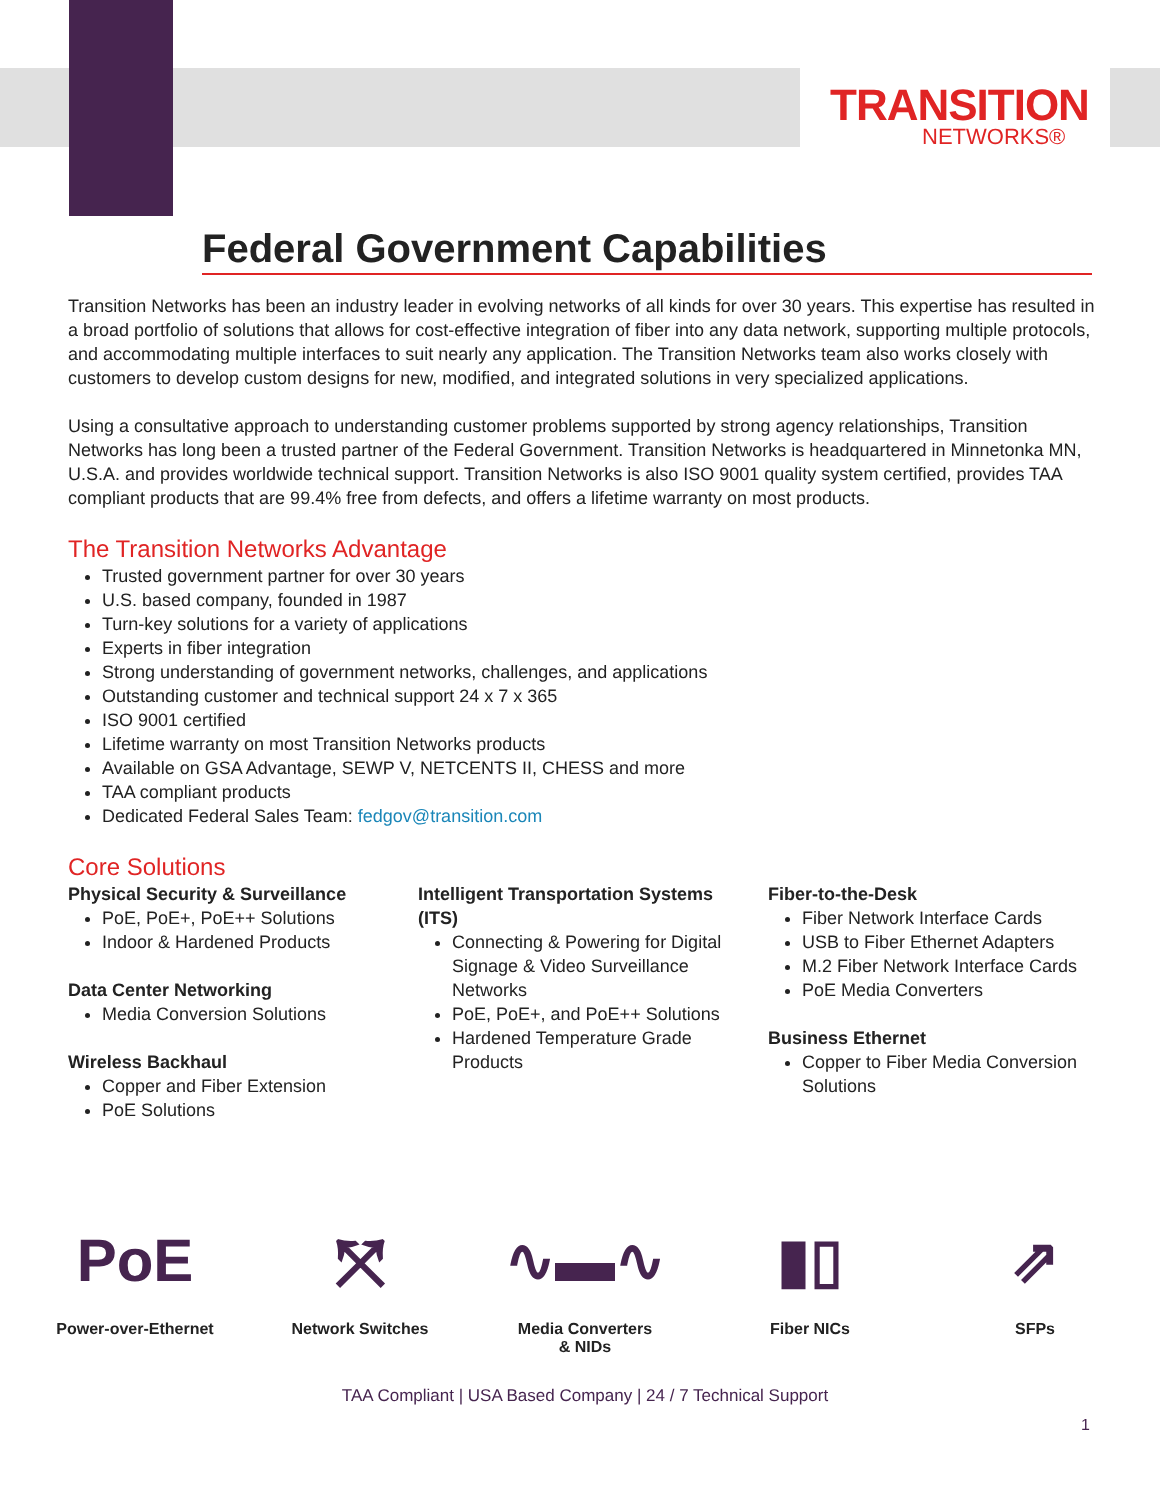TRANSITION
NETWORKS®
Federal Government Capabilities
Transition Networks has been an industry leader in evolving networks of all kinds for over 30 years. This expertise has resulted in a broad portfolio of solutions that allows for cost-effective integration of fiber into any data network, supporting multiple protocols, and accommodating multiple interfaces to suit nearly any application. The Transition Networks team also works closely with customers to develop custom designs for new, modified, and integrated solutions in very specialized applications.
Using a consultative approach to understanding customer problems supported by strong agency relationships, Transition Networks has long been a trusted partner of the Federal Government. Transition Networks is headquartered in Minnetonka MN, U.S.A. and provides worldwide technical support. Transition Networks is also ISO 9001 quality system certified, provides TAA compliant products that are 99.4% free from defects, and offers a lifetime warranty on most products.
The Transition Networks Advantage
Trusted government partner for over 30 years
U.S. based company, founded in 1987
Turn-key solutions for a variety of applications
Experts in fiber integration
Strong understanding of government networks, challenges, and applications
Outstanding customer and technical support 24 x 7 x 365
ISO 9001 certified
Lifetime warranty on most Transition Networks products
Available on GSA Advantage, SEWP V, NETCENTS II, CHESS and more
TAA compliant products
Dedicated Federal Sales Team: fedgov@transition.com
Core Solutions
Physical Security & Surveillance
PoE, PoE+, PoE++ Solutions
Indoor & Hardened Products
Data Center Networking
Media Conversion Solutions
Wireless Backhaul
Copper and Fiber Extension
PoE Solutions
Intelligent Transportation Systems (ITS)
Connecting & Powering for Digital Signage & Video Surveillance Networks
PoE, PoE+, and PoE++ Solutions
Hardened Temperature Grade Products
Fiber-to-the-Desk
Fiber Network Interface Cards
USB to Fiber Ethernet Adapters
M.2 Fiber Network Interface Cards
PoE Media Converters
Business Ethernet
Copper to Fiber Media Conversion Solutions
PoE
Power-over-Ethernet
⤧
Network Switches
∿▬∿
Media Converters
& NIDs
▮▯
Fiber NICs
⇗
SFPs
TAA Compliant | USA Based Company | 24 / 7 Technical Support
1